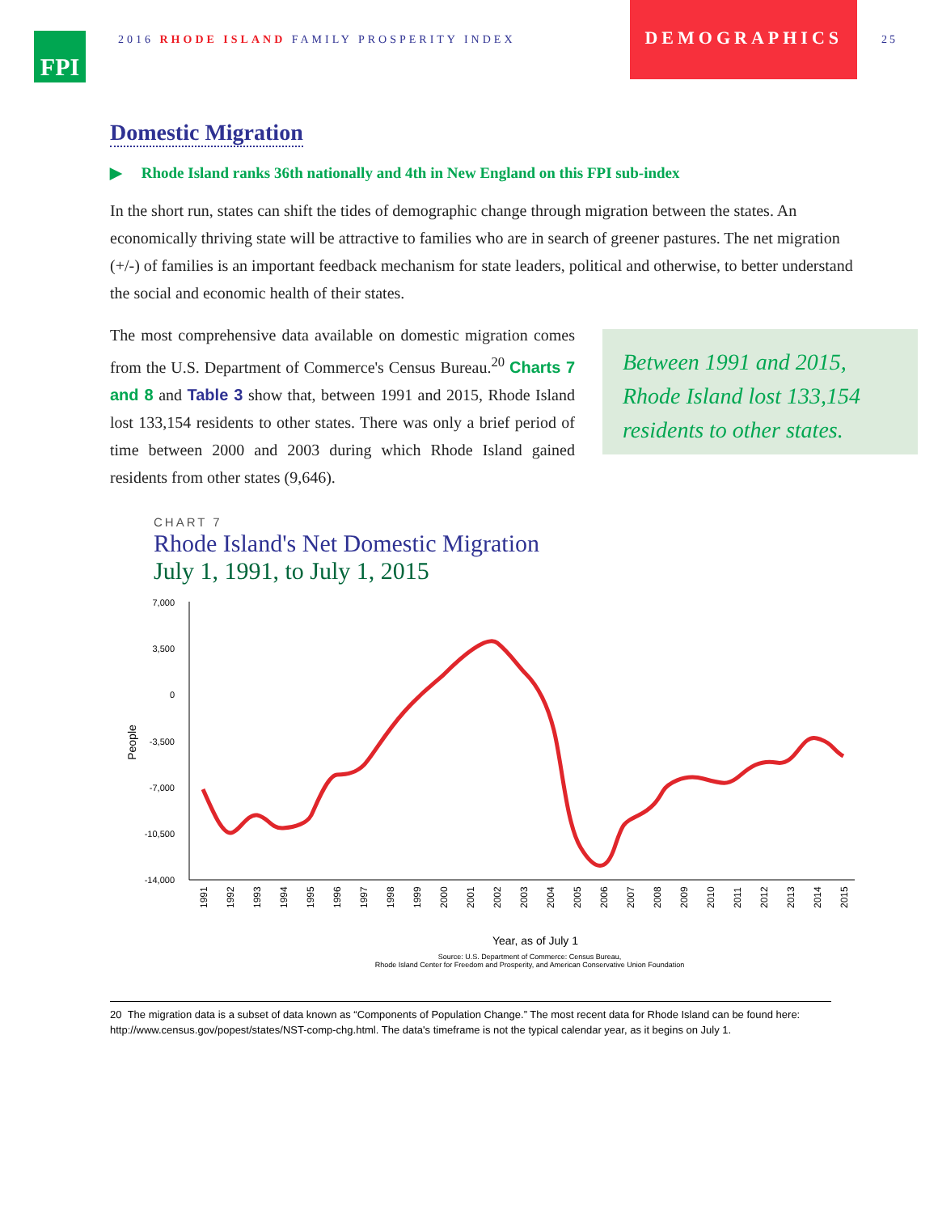FPI
2016 RHODE ISLAND FAMILY PROSPERITY INDEX
DEMOGRAPHICS
25
Domestic Migration
▶ Rhode Island ranks 36th nationally and 4th in New England on this FPI sub-index
In the short run, states can shift the tides of demographic change through migration between the states. An economically thriving state will be attractive to families who are in search of greener pastures. The net migration (+/-) of families is an important feedback mechanism for state leaders, political and otherwise, to better understand the social and economic health of their states.
The most comprehensive data available on domestic migration comes from the U.S. Department of Commerce's Census Bureau.<sup>20</sup> Charts 7 and 8 and Table 3 show that, between 1991 and 2015, Rhode Island lost 133,154 residents to other states. There was only a brief period of time between 2000 and 2003 during which Rhode Island gained residents from other states (9,646).
Between 1991 and 2015, Rhode Island lost 133,154 residents to other states.
CHART 7
Rhode Island's Net Domestic Migration
July 1, 1991, to July 1, 2015
7,000
3,500
0
-3,500
-7,000
-10,500
-14,000
People
1991
1992
1993
1994
1995
1996
1997
1998
1999
2000
2001
2002
2003
2004
2005
2006
2007
2008
2009
2010
2011
2012
2013
2014
2015
Year, as of July 1
Source: U.S. Department of Commerce: Census Bureau,
Rhode Island Center for Freedom and Prosperity, and American Conservative Union Foundation
20 The migration data is a subset of data known as “Components of Population Change.” The most recent data for Rhode Island can be found here: http://www.census.gov/popest/states/NST-comp-chg.html. The data's timeframe is not the typical calendar year, as it begins on July 1.